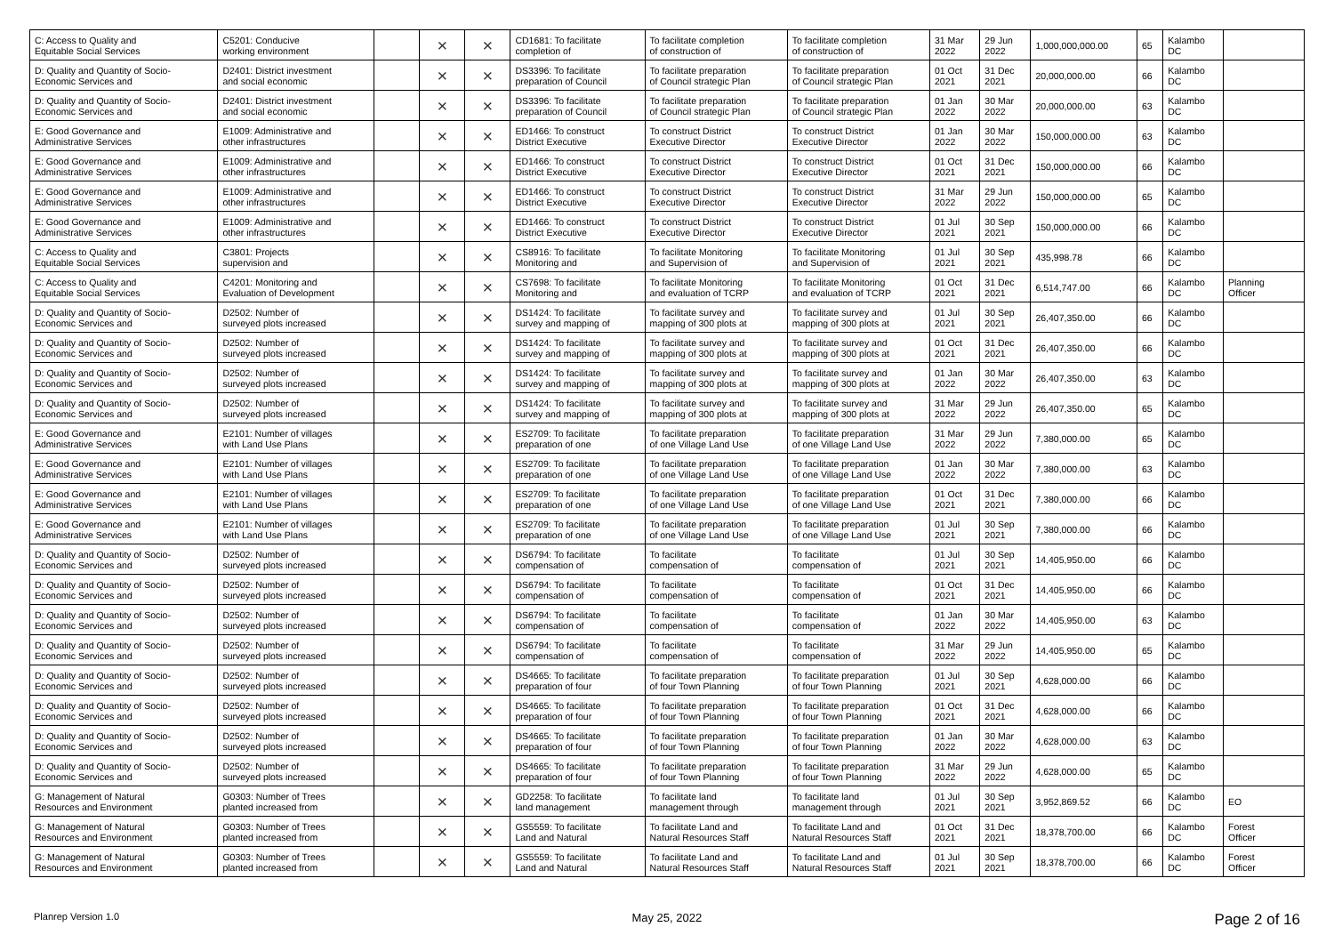| C: Access to Quality and Equitable Social Services | C5201: Conducive working environment | | × | × | CD1681: To facilitate completion of | To facilitate completion of construction of | To facilitate completion of construction of | 31 Mar 2022 | 29 Jun 2022 | 1,000,000,000.00 | 65 | Kalambo DC | |
| D: Quality and Quantity of Socio- Economic Services and | D2401: District investment and social economic | | × | × | DS3396: To facilitate preparation of Council | To facilitate preparation of Council strategic Plan | To facilitate preparation of Council strategic Plan | 01 Oct 2021 | 31 Dec 2021 | 20,000,000.00 | 66 | Kalambo DC | |
| D: Quality and Quantity of Socio- Economic Services and | D2401: District investment and social economic | | × | × | DS3396: To facilitate preparation of Council | To facilitate preparation of Council strategic Plan | To facilitate preparation of Council strategic Plan | 01 Jan 2022 | 30 Mar 2022 | 20,000,000.00 | 63 | Kalambo DC | |
| E: Good Governance and Administrative Services | E1009: Administrative and other infrastructures | | × | × | ED1466: To construct District Executive | To construct District Executive Director | To construct District Executive Director | 01 Jan 2022 | 30 Mar 2022 | 150,000,000.00 | 63 | Kalambo DC | |
| E: Good Governance and Administrative Services | E1009: Administrative and other infrastructures | | × | × | ED1466: To construct District Executive | To construct District Executive Director | To construct District Executive Director | 01 Oct 2021 | 31 Dec 2021 | 150,000,000.00 | 66 | Kalambo DC | |
| E: Good Governance and Administrative Services | E1009: Administrative and other infrastructures | | × | × | ED1466: To construct District Executive | To construct District Executive Director | To construct District Executive Director | 31 Mar 2022 | 29 Jun 2022 | 150,000,000.00 | 65 | Kalambo DC | |
| E: Good Governance and Administrative Services | E1009: Administrative and other infrastructures | | × | × | ED1466: To construct District Executive | To construct District Executive Director | To construct District Executive Director | 01 Jul 2021 | 30 Sep 2021 | 150,000,000.00 | 66 | Kalambo DC | |
| C: Access to Quality and Equitable Social Services | C3801: Projects supervision and | | × | × | CS8916: To facilitate Monitoring and | To facilitate Monitoring and Supervision of | To facilitate Monitoring and Supervision of | 01 Jul 2021 | 30 Sep 2021 | 435,998.78 | 66 | Kalambo DC | |
| C: Access to Quality and Equitable Social Services | C4201: Monitoring and Evaluation of Development | | × | × | CS7698: To facilitate Monitoring and | To facilitate Monitoring and evaluation of TCRP | To facilitate Monitoring and evaluation of TCRP | 01 Oct 2021 | 31 Dec 2021 | 6,514,747.00 | 66 | Kalambo DC | Planning Officer |
| D: Quality and Quantity of Socio- Economic Services and | D2502: Number of surveyed plots increased | | × | × | DS1424: To facilitate survey and mapping of | To facilitate survey and mapping of 300 plots at | To facilitate survey and mapping of 300 plots at | 01 Jul 2021 | 30 Sep 2021 | 26,407,350.00 | 66 | Kalambo DC | |
| D: Quality and Quantity of Socio- Economic Services and | D2502: Number of surveyed plots increased | | × | × | DS1424: To facilitate survey and mapping of | To facilitate survey and mapping of 300 plots at | To facilitate survey and mapping of 300 plots at | 01 Oct 2021 | 31 Dec 2021 | 26,407,350.00 | 66 | Kalambo DC | |
| D: Quality and Quantity of Socio- Economic Services and | D2502: Number of surveyed plots increased | | × | × | DS1424: To facilitate survey and mapping of | To facilitate survey and mapping of 300 plots at | To facilitate survey and mapping of 300 plots at | 01 Jan 2022 | 30 Mar 2022 | 26,407,350.00 | 63 | Kalambo DC | |
| D: Quality and Quantity of Socio- Economic Services and | D2502: Number of surveyed plots increased | | × | × | DS1424: To facilitate survey and mapping of | To facilitate survey and mapping of 300 plots at | To facilitate survey and mapping of 300 plots at | 31 Mar 2022 | 29 Jun 2022 | 26,407,350.00 | 65 | Kalambo DC | |
| E: Good Governance and Administrative Services | E2101: Number of villages with Land Use Plans | | × | × | ES2709: To facilitate preparation of one | To facilitate preparation of one Village Land Use | To facilitate preparation of one Village Land Use | 31 Mar 2022 | 29 Jun 2022 | 7,380,000.00 | 65 | Kalambo DC | |
| E: Good Governance and Administrative Services | E2101: Number of villages with Land Use Plans | | × | × | ES2709: To facilitate preparation of one | To facilitate preparation of one Village Land Use | To facilitate preparation of one Village Land Use | 01 Jan 2022 | 30 Mar 2022 | 7,380,000.00 | 63 | Kalambo DC | |
| E: Good Governance and Administrative Services | E2101: Number of villages with Land Use Plans | | × | × | ES2709: To facilitate preparation of one | To facilitate preparation of one Village Land Use | To facilitate preparation of one Village Land Use | 01 Oct 2021 | 31 Dec 2021 | 7,380,000.00 | 66 | Kalambo DC | |
| E: Good Governance and Administrative Services | E2101: Number of villages with Land Use Plans | | × | × | ES2709: To facilitate preparation of one | To facilitate preparation of one Village Land Use | To facilitate preparation of one Village Land Use | 01 Jul 2021 | 30 Sep 2021 | 7,380,000.00 | 66 | Kalambo DC | |
| D: Quality and Quantity of Socio- Economic Services and | D2502: Number of surveyed plots increased | | × | × | DS6794: To facilitate compensation of | To facilitate compensation of | To facilitate compensation of | 01 Jul 2021 | 30 Sep 2021 | 14,405,950.00 | 66 | Kalambo DC | |
| D: Quality and Quantity of Socio- Economic Services and | D2502: Number of surveyed plots increased | | × | × | DS6794: To facilitate compensation of | To facilitate compensation of | To facilitate compensation of | 01 Oct 2021 | 31 Dec 2021 | 14,405,950.00 | 66 | Kalambo DC | |
| D: Quality and Quantity of Socio- Economic Services and | D2502: Number of surveyed plots increased | | × | × | DS6794: To facilitate compensation of | To facilitate compensation of | To facilitate compensation of | 01 Jan 2022 | 30 Mar 2022 | 14,405,950.00 | 63 | Kalambo DC | |
| D: Quality and Quantity of Socio- Economic Services and | D2502: Number of surveyed plots increased | | × | × | DS6794: To facilitate compensation of | To facilitate compensation of | To facilitate compensation of | 31 Mar 2022 | 29 Jun 2022 | 14,405,950.00 | 65 | Kalambo DC | |
| D: Quality and Quantity of Socio- Economic Services and | D2502: Number of surveyed plots increased | | × | × | DS4665: To facilitate preparation of four | To facilitate preparation of four Town Planning | To facilitate preparation of four Town Planning | 01 Jul 2021 | 30 Sep 2021 | 4,628,000.00 | 66 | Kalambo DC | |
| D: Quality and Quantity of Socio- Economic Services and | D2502: Number of surveyed plots increased | | × | × | DS4665: To facilitate preparation of four | To facilitate preparation of four Town Planning | To facilitate preparation of four Town Planning | 01 Oct 2021 | 31 Dec 2021 | 4,628,000.00 | 66 | Kalambo DC | |
| D: Quality and Quantity of Socio- Economic Services and | D2502: Number of surveyed plots increased | | × | × | DS4665: To facilitate preparation of four | To facilitate preparation of four Town Planning | To facilitate preparation of four Town Planning | 01 Jan 2022 | 30 Mar 2022 | 4,628,000.00 | 63 | Kalambo DC | |
| D: Quality and Quantity of Socio- Economic Services and | D2502: Number of surveyed plots increased | | × | × | DS4665: To facilitate preparation of four | To facilitate preparation of four Town Planning | To facilitate preparation of four Town Planning | 31 Mar 2022 | 29 Jun 2022 | 4,628,000.00 | 65 | Kalambo DC | |
| G: Management of Natural Resources and Environment | G0303: Number of Trees planted increased from | | × | × | GD2258: To facilitate land management | To facilitate land management through | To facilitate land management through | 01 Jul 2021 | 30 Sep 2021 | 3,952,869.52 | 66 | Kalambo DC | EO |
| G: Management of Natural Resources and Environment | G0303: Number of Trees planted increased from | | × | × | GS5559: To facilitate Land and Natural | To facilitate Land and Natural Resources Staff | To facilitate Land and Natural Resources Staff | 01 Oct 2021 | 31 Dec 2021 | 18,378,700.00 | 66 | Kalambo DC | Forest Officer |
| G: Management of Natural Resources and Environment | G0303: Number of Trees planted increased from | | × | × | GS5559: To facilitate Land and Natural | To facilitate Land and Natural Resources Staff | To facilitate Land and Natural Resources Staff | 01 Jul 2021 | 30 Sep 2021 | 18,378,700.00 | 66 | Kalambo DC | Forest Officer |
Planrep Version 1.0 May 25, 2022 Page 2 of 16